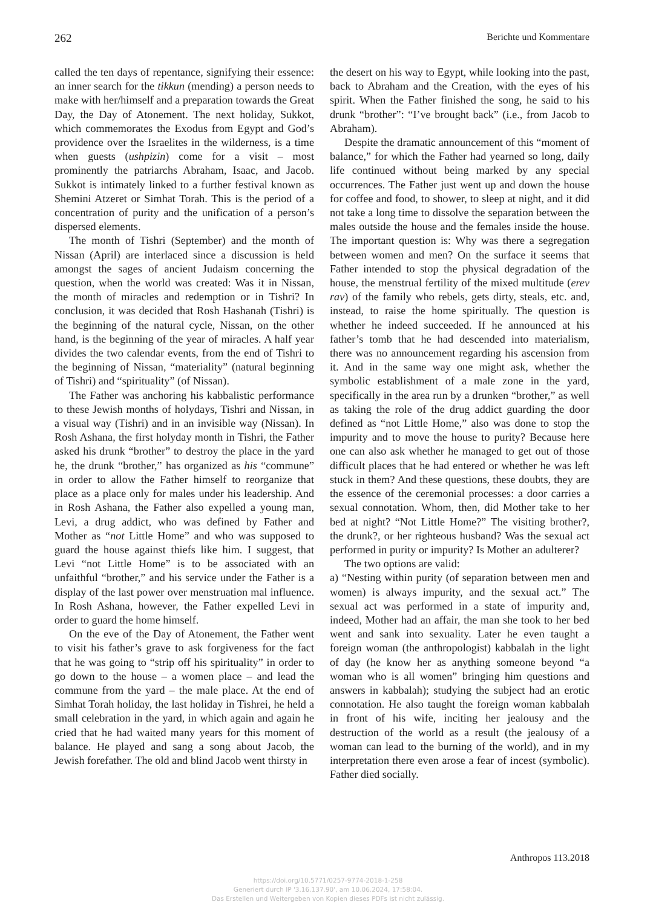262 Berichte und Kommentare
called the ten days of repentance, signifying their essence: an inner search for the tikkun (mending) a person needs to make with her/himself and a preparation towards the Great Day, the Day of Atonement. The next holiday, Sukkot, which commemorates the Exodus from Egypt and God’s providence over the Israelites in the wilderness, is a time when guests (ushpizin) come for a visit – most prominently the patriarchs Abraham, Isaac, and Jacob. Sukkot is intimately linked to a further festival known as Shemini Atzeret or Simhat Torah. This is the period of a concentration of purity and the unification of a person’s dispersed elements.
The month of Tishri (September) and the month of Nissan (April) are interlaced since a discussion is held amongst the sages of ancient Judaism concerning the question, when the world was created: Was it in Nissan, the month of miracles and redemption or in Tishri? In conclusion, it was decided that Rosh Hashanah (Tishri) is the beginning of the natural cycle, Nissan, on the other hand, is the beginning of the year of miracles. A half year divides the two calendar events, from the end of Tishri to the beginning of Nissan, “materiality” (natural beginning of Tishri) and “spirituality” (of Nissan).
The Father was anchoring his kabbalistic performance to these Jewish months of holydays, Tishri and Nissan, in a visual way (Tishri) and in an invisible way (Nissan). In Rosh Ashana, the first holyday month in Tishri, the Father asked his drunk “brother” to destroy the place in the yard he, the drunk “brother,” has organized as his “commune” in order to allow the Father himself to reorganize that place as a place only for males under his leadership. And in Rosh Ashana, the Father also expelled a young man, Levi, a drug addict, who was defined by Father and Mother as “not Little Home” and who was supposed to guard the house against thiefs like him. I suggest, that Levi “not Little Home” is to be associated with an unfaithful “brother,” and his service under the Father is a display of the last power over menstruation mal influence. In Rosh Ashana, however, the Father expelled Levi in order to guard the home himself.
On the eve of the Day of Atonement, the Father went to visit his father’s grave to ask forgiveness for the fact that he was going to “strip off his spirituality” in order to go down to the house – a women place – and lead the commune from the yard – the male place. At the end of Simhat Torah holiday, the last holiday in Tishrei, he held a small celebration in the yard, in which again and again he cried that he had waited many years for this moment of balance. He played and sang a song about Jacob, the Jewish forefather. The old and blind Jacob went thirsty in
the desert on his way to Egypt, while looking into the past, back to Abraham and the Creation, with the eyes of his spirit. When the Father finished the song, he said to his drunk “brother”: “I’ve brought back” (i.e., from Jacob to Abraham).
Despite the dramatic announcement of this “moment of balance,” for which the Father had yearned so long, daily life continued without being marked by any special occurrences. The Father just went up and down the house for coffee and food, to shower, to sleep at night, and it did not take a long time to dissolve the separation between the males outside the house and the females inside the house. The important question is: Why was there a segregation between women and men? On the surface it seems that Father intended to stop the physical degradation of the house, the menstrual fertility of the mixed multitude (erev rav) of the family who rebels, gets dirty, steals, etc. and, instead, to raise the home spiritually. The question is whether he indeed succeeded. If he announced at his father’s tomb that he had descended into materialism, there was no announcement regarding his ascension from it. And in the same way one might ask, whether the symbolic establishment of a male zone in the yard, specifically in the area run by a drunken “brother,” as well as taking the role of the drug addict guarding the door defined as “not Little Home,” also was done to stop the impurity and to move the house to purity? Because here one can also ask whether he managed to get out of those difficult places that he had entered or whether he was left stuck in them? And these questions, these doubts, they are the essence of the ceremonial processes: a door carries a sexual connotation. Whom, then, did Mother take to her bed at night? “Not Little Home?” The visiting brother?, the drunk?, or her righteous husband? Was the sexual act performed in purity or impurity? Is Mother an adulterer?
The two options are valid:
a) “Nesting within purity (of separation between men and women) is always impurity, and the sexual act.” The sexual act was performed in a state of impurity and, indeed, Mother had an affair, the man she took to her bed went and sank into sexuality. Later he even taught a foreign woman (the anthropologist) kabbalah in the light of day (he know her as anything someone beyond “a woman who is all women” bringing him questions and answers in kabbalah); studying the subject had an erotic connotation. He also taught the foreign woman kabbalah in front of his wife, inciting her jealousy and the destruction of the world as a result (the jealousy of a woman can lead to the burning of the world), and in my interpretation there even arose a fear of incest (symbolic). Father died socially.
Anthropos 113.2018
https://doi.org/10.5771/0257-9774-2018-1-258
Generiert durch IP '3.16.137.90', am 10.06.2024, 17:58:04.
Das Erstellen und Weitergeben von Kopien dieses PDFs ist nicht zulässig.